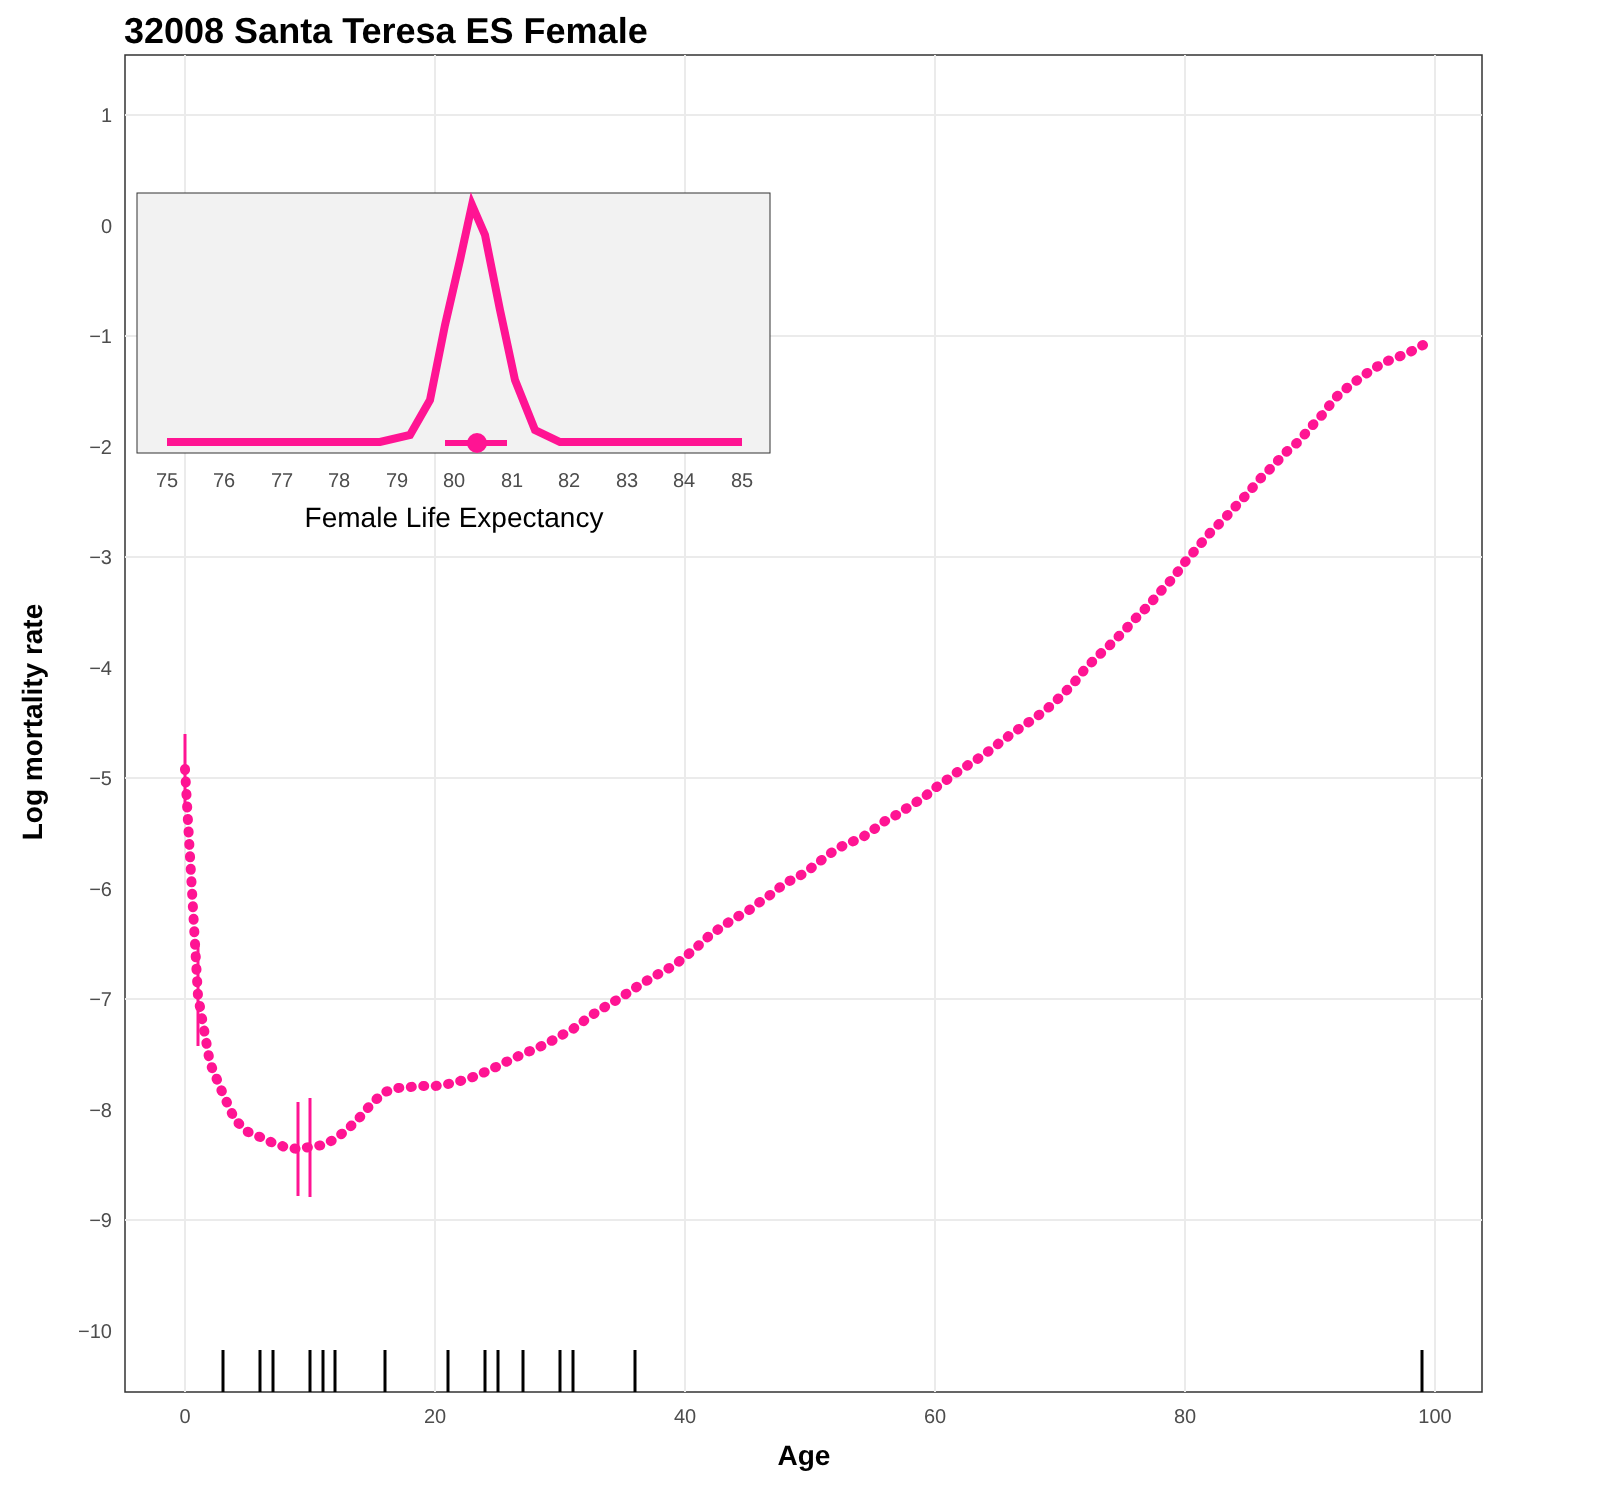32008 Santa Teresa ES Female
1
0
−1
−2
−3
−4
−5
−6
−7
−8
−9
−10
0
20
40
60
80
100
Age
Log mortality rate
75
76
77
78
79
80
81
82
83
84
85
Female Life Expectancy